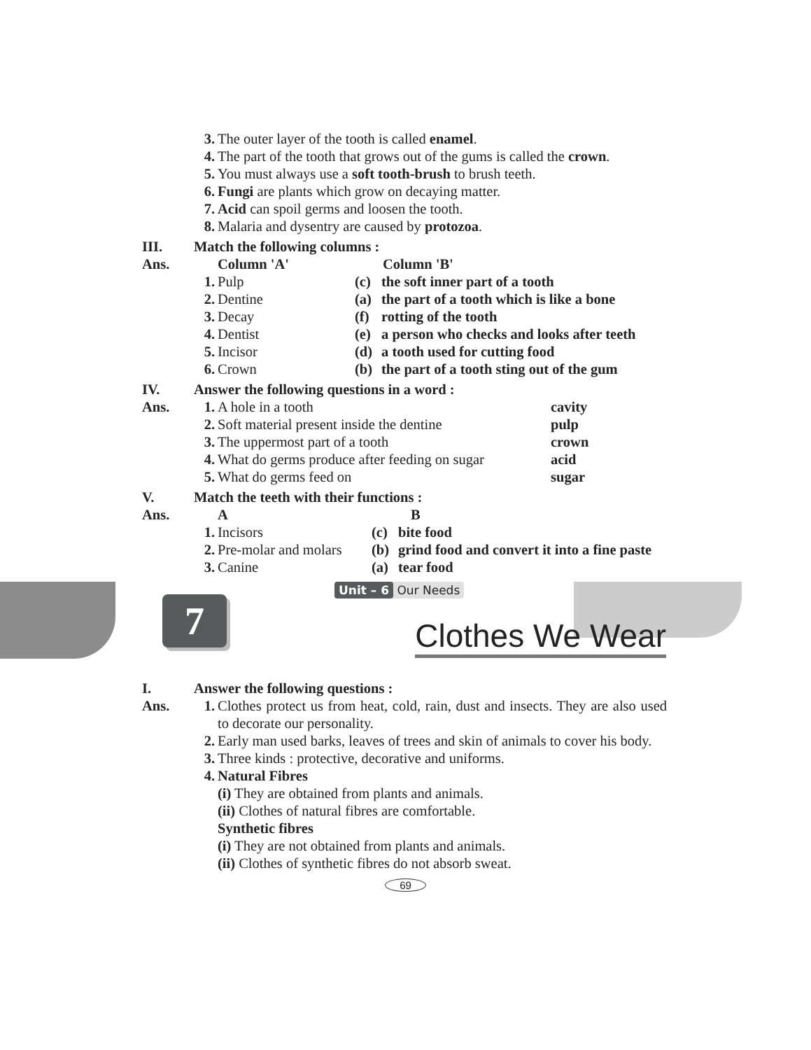3. The outer layer of the tooth is called enamel.
4. The part of the tooth that grows out of the gums is called the crown.
5. You must always use a soft tooth-brush to brush teeth.
6. Fungi are plants which grow on decaying matter.
7. Acid can spoil germs and loosen the tooth.
8. Malaria and dysentry are caused by protozoa.
III. Match the following columns :
Ans. Column 'A' Column 'B'
1. Pulp (c) the soft inner part of a tooth
2. Dentine (a) the part of a tooth which is like a bone
3. Decay (f) rotting of the tooth
4. Dentist (e) a person who checks and looks after teeth
5. Incisor (d) a tooth used for cutting food
6. Crown (b) the part of a tooth sting out of the gum
IV. Answer the following questions in a word :
Ans. 1. A hole in a tooth cavity
2. Soft material present inside the dentine pulp
3. The uppermost part of a tooth crown
4. What do germs produce after feeding on sugar acid
5. What do germs feed on sugar
V. Match the teeth with their functions :
Ans. A B
1. Incisors (c) bite food
2. Pre-molar and molars (b) grind food and convert it into a fine paste
3. Canine (a) tear food
7
Unit – 6 Our Needs
Clothes We Wear
I. Answer the following questions :
Ans. 1. Clothes protect us from heat, cold, rain, dust and insects. They are also used to decorate our personality.
2. Early man used barks, leaves of trees and skin of animals to cover his body.
3. Three kinds : protective, decorative and uniforms.
4. Natural Fibres
(i) They are obtained from plants and animals.
(ii) Clothes of natural fibres are comfortable.
Synthetic fibres
(i) They are not obtained from plants and animals.
(ii) Clothes of synthetic fibres do not absorb sweat.
69